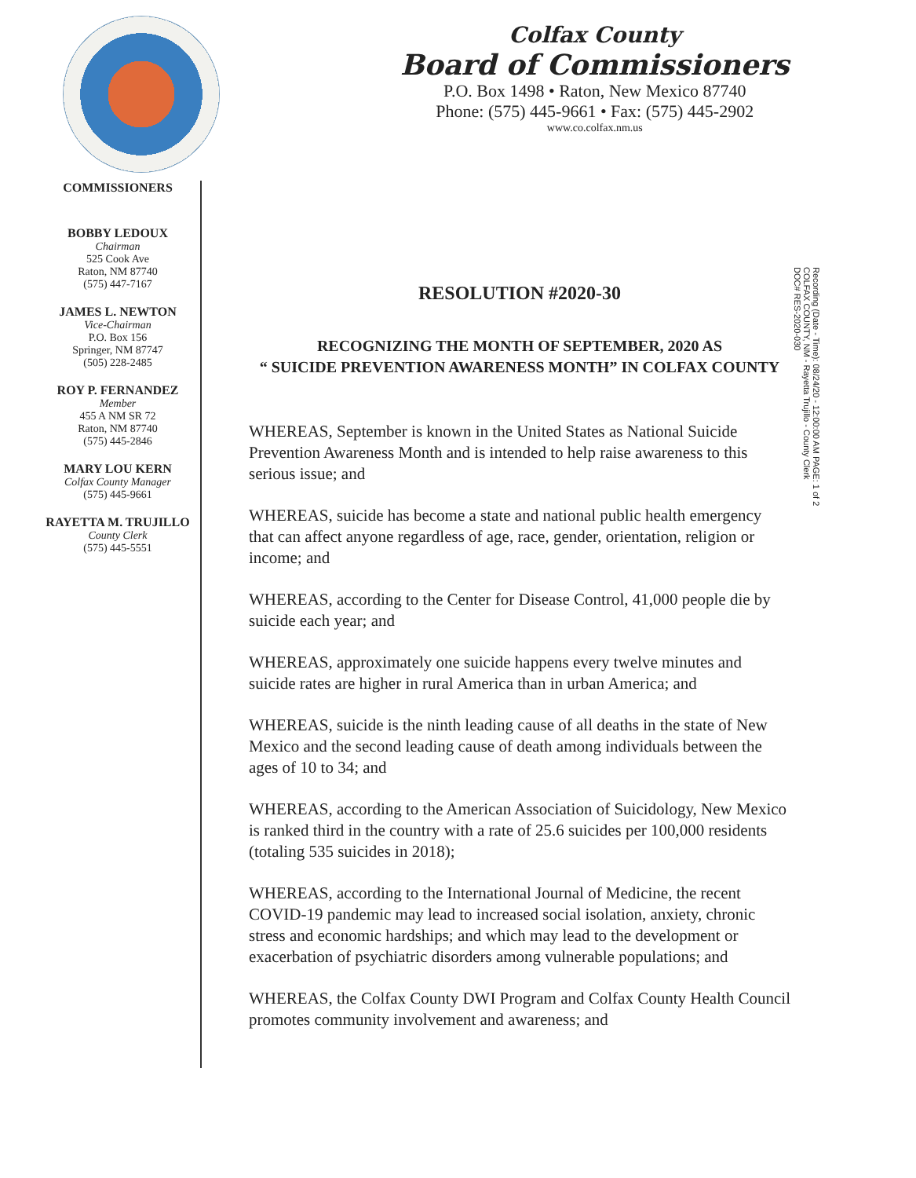Colfax County
Board of Commissioners
P.O. Box 1498 • Raton, New Mexico 87740
Phone: (575) 445-9661 • Fax: (575) 445-2902
www.co.colfax.nm.us
COMMISSIONERS
BOBBY LEDOUX
Chairman
525 Cook Ave
Raton, NM 87740
(575) 447-7167
JAMES L. NEWTON
Vice-Chairman
P.O. Box 156
Springer, NM 87747
(505) 228-2485
ROY P. FERNANDEZ
Member
455 A NM SR 72
Raton, NM 87740
(575) 445-2846
MARY LOU KERN
Colfax County Manager
(575) 445-9661
RAYETTA M. TRUJILLO
County Clerk
(575) 445-5551
RESOLUTION #2020-30
RECOGNIZING THE MONTH OF SEPTEMBER, 2020 AS
“ SUICIDE PREVENTION AWARENESS MONTH” IN COLFAX COUNTY
WHEREAS, September is known in the United States as National Suicide Prevention Awareness Month and is intended to help raise awareness to this serious issue; and
WHEREAS, suicide has become a state and national public health emergency that can affect anyone regardless of age, race, gender, orientation, religion or income; and
WHEREAS, according to the Center for Disease Control, 41,000 people die by suicide each year; and
WHEREAS, approximately one suicide happens every twelve minutes and suicide rates are higher in rural America than in urban America; and
WHEREAS, suicide is the ninth leading cause of all deaths in the state of New Mexico and the second leading cause of death among individuals between the ages of 10 to 34; and
WHEREAS, according to the American Association of Suicidology, New Mexico is ranked third in the country with a rate of 25.6 suicides per 100,000 residents (totaling 535 suicides in 2018);
WHEREAS, according to the International Journal of Medicine, the recent COVID-19 pandemic may lead to increased social isolation, anxiety, chronic stress and economic hardships; and which may lead to the development or exacerbation of psychiatric disorders among vulnerable populations; and
WHEREAS, the Colfax County DWI Program and Colfax County Health Council promotes community involvement and awareness; and
Recording (Date - Time): 08/24/20 - 12:00:00 AM PAGE: 1 of 2
COLFAX COUNTY, NM - Rayetta Trujillo - County Clerk
DOC# RES-2020-030